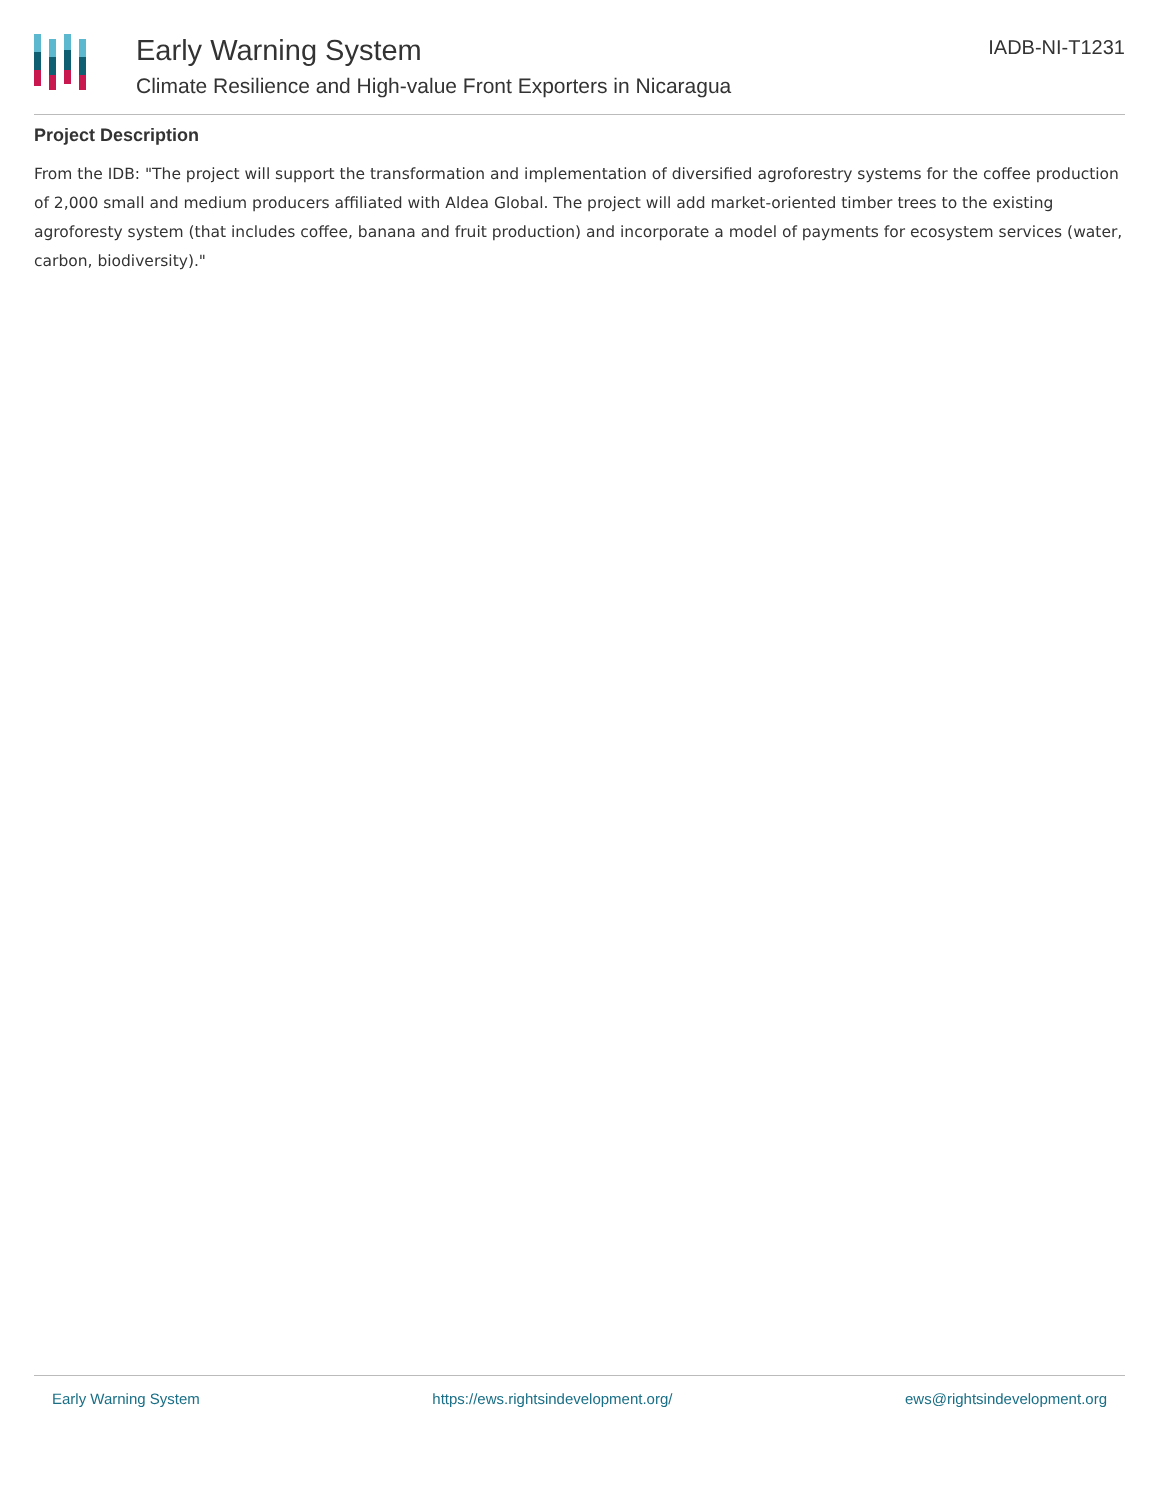Early Warning System
Climate Resilience and High-value Front Exporters in Nicaragua
IADB-NI-T1231
Project Description
From the IDB: "The project will support the transformation and implementation of diversified agroforestry systems for the coffee production of 2,000 small and medium producers affiliated with Aldea Global. The project will add market-oriented timber trees to the existing agroforesty system (that includes coffee, banana and fruit production) and incorporate a model of payments for ecosystem services (water, carbon, biodiversity)."
Early Warning System https://ews.rightsindevelopment.org/ ews@rightsindevelopment.org